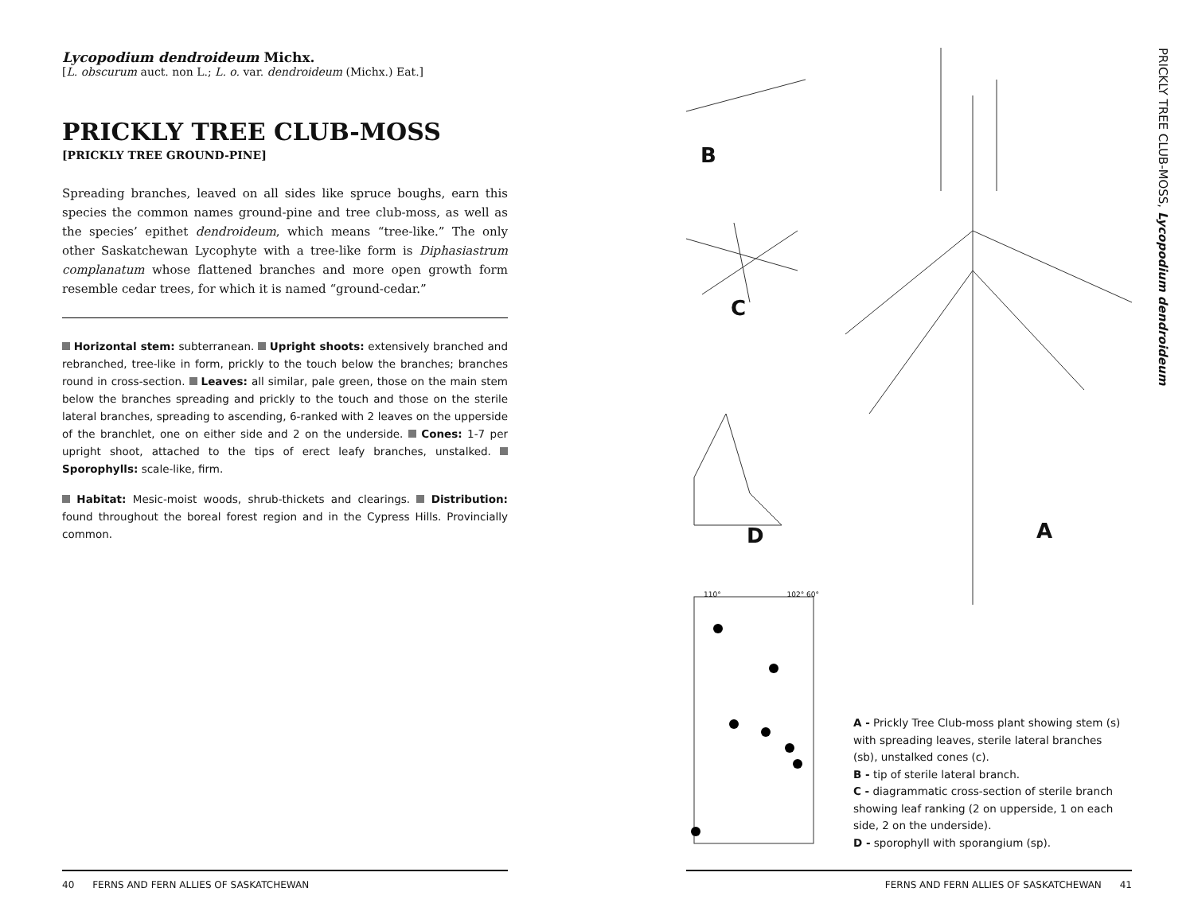Lycopodium dendroideum Michx.
[L. obscurum auct. non L.; L. o. var. dendroideum (Michx.) Eat.]
PRICKLY TREE CLUB-MOSS
[PRICKLY TREE GROUND-PINE]
Spreading branches, leaved on all sides like spruce boughs, earn this species the common names ground-pine and tree club-moss, as well as the species’ epithet dendroideum, which means “tree-like.” The only other Saskatchewan Lycophyte with a tree-like form is Diphasiastrum complanatum whose flattened branches and more open growth form resemble cedar trees, for which it is named “ground-cedar.”
Horizontal stem: subterranean. Upright shoots: extensively branched and rebranched, tree-like in form, prickly to the touch below the branches; branches round in cross-section. Leaves: all similar, pale green, those on the main stem below the branches spreading and prickly to the touch and those on the sterile lateral branches, spreading to ascending, 6-ranked with 2 leaves on the upperside of the branchlet, one on either side and 2 on the underside. Cones: 1-7 per upright shoot, attached to the tips of erect leafy branches, unstalked. Sporophylls: scale-like, firm.
Habitat: Mesic-moist woods, shrub-thickets and clearings. Distribution: found throughout the boreal forest region and in the Cypress Hills. Provincially common.
B
C
D A
110° 102° 60°
A - Prickly Tree Club-moss plant showing stem (s) with spreading leaves, sterile lateral branches (sb), unstalked cones (c).
B - tip of sterile lateral branch.
C - diagrammatic cross-section of sterile branch showing leaf ranking (2 on upperside, 1 on each side, 2 on the underside).
D - sporophyll with sporangium (sp).
PRICKLY TREE CLUB-MOSS, Lycopodium dendroideum
40 FERNS AND FERN ALLIES OF SASKATCHEWAN FERNS AND FERN ALLIES OF SASKATCHEWAN 41